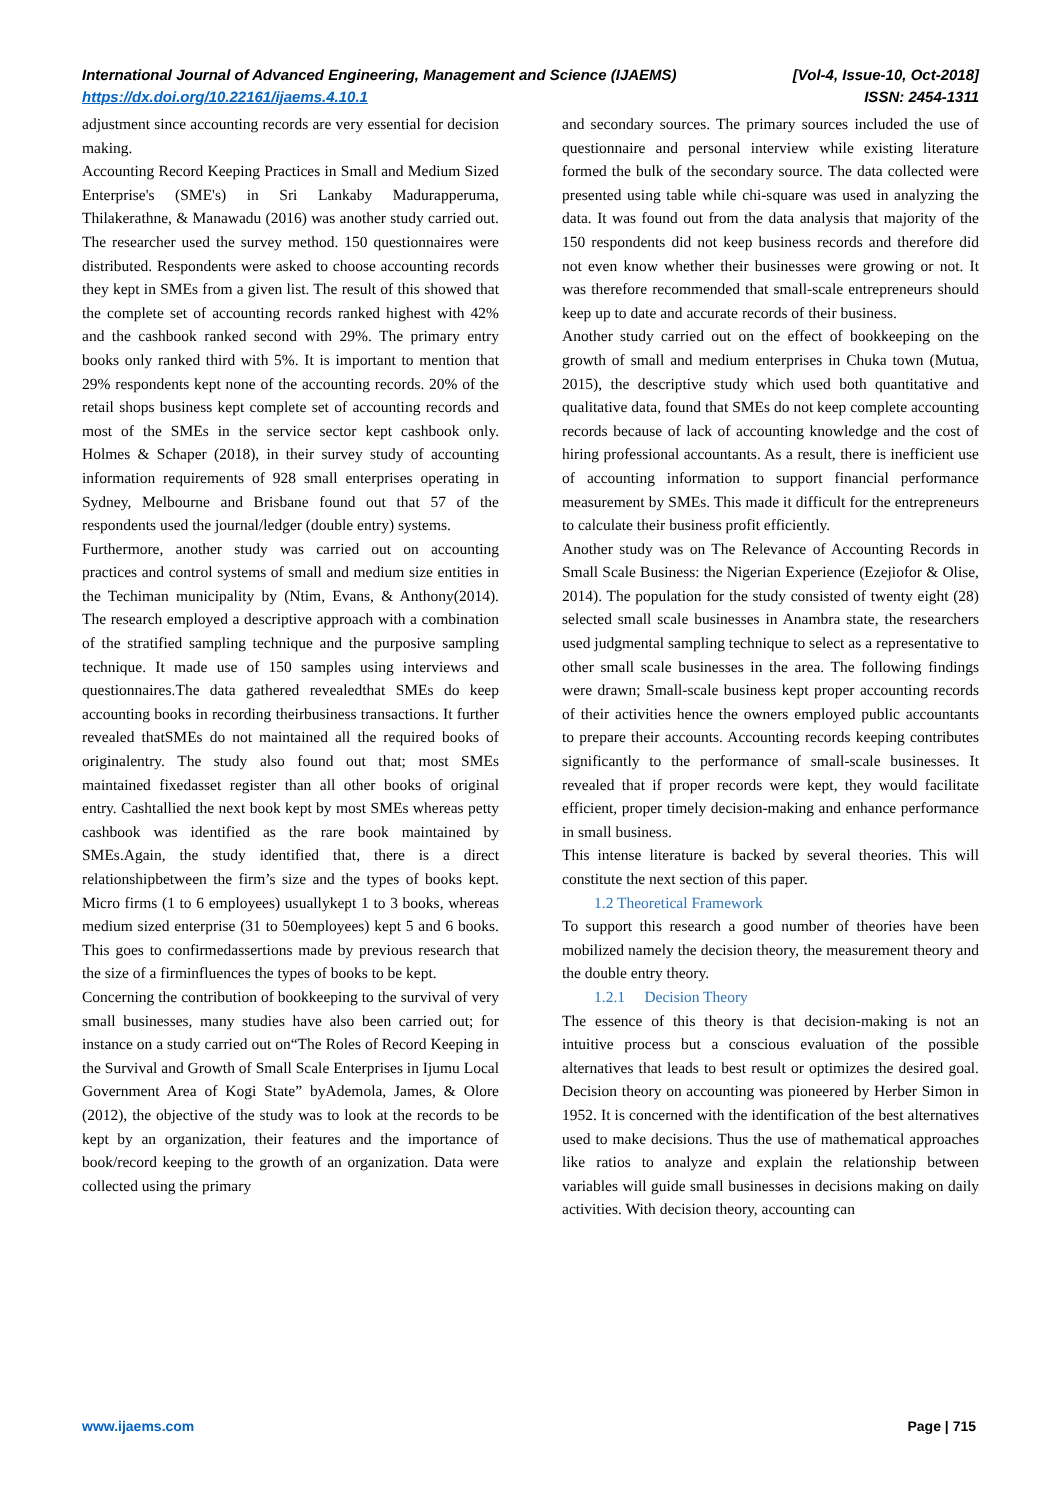International Journal of Advanced Engineering, Management and Science (IJAEMS) [Vol-4, Issue-10, Oct-2018]
https://dx.doi.org/10.22161/ijaems.4.10.1 ISSN: 2454-1311
adjustment since accounting records are very essential for decision making.
Accounting Record Keeping Practices in Small and Medium Sized Enterprise's (SME's) in Sri Lankaby Madurapperuma, Thilakerathne, & Manawadu (2016) was another study carried out. The researcher used the survey method. 150 questionnaires were distributed. Respondents were asked to choose accounting records they kept in SMEs from a given list. The result of this showed that the complete set of accounting records ranked highest with 42% and the cashbook ranked second with 29%. The primary entry books only ranked third with 5%. It is important to mention that 29% respondents kept none of the accounting records. 20% of the retail shops business kept complete set of accounting records and most of the SMEs in the service sector kept cashbook only. Holmes & Schaper (2018), in their survey study of accounting information requirements of 928 small enterprises operating in Sydney, Melbourne and Brisbane found out that 57 of the respondents used the journal/ledger (double entry) systems.
Furthermore, another study was carried out on accounting practices and control systems of small and medium size entities in the Techiman municipality by (Ntim, Evans, & Anthony(2014). The research employed a descriptive approach with a combination of the stratified sampling technique and the purposive sampling technique. It made use of 150 samples using interviews and questionnaires.The data gathered revealedthat SMEs do keep accounting books in recording theirbusiness transactions. It further revealed thatSMEs do not maintained all the required books of originalentry. The study also found out that; most SMEs maintained fixedasset register than all other books of original entry. Cashtallied the next book kept by most SMEs whereas petty cashbook was identified as the rare book maintained by SMEs.Again, the study identified that, there is a direct relationshipbetween the firm’s size and the types of books kept. Micro firms (1 to 6 employees) usuallykept 1 to 3 books, whereas medium sized enterprise (31 to 50employees) kept 5 and 6 books. This goes to confirmedassertions made by previous research that the size of a firminfluences the types of books to be kept.
Concerning the contribution of bookkeeping to the survival of very small businesses, many studies have also been carried out; for instance on a study carried out on“The Roles of Record Keeping in the Survival and Growth of Small Scale Enterprises in Ijumu Local Government Area of Kogi State” byAdemola, James, & Olore (2012), the objective of the study was to look at the records to be kept by an organization, their features and the importance of book/record keeping to the growth of an organization. Data were collected using the primary
and secondary sources. The primary sources included the use of questionnaire and personal interview while existing literature formed the bulk of the secondary source. The data collected were presented using table while chi-square was used in analyzing the data. It was found out from the data analysis that majority of the 150 respondents did not keep business records and therefore did not even know whether their businesses were growing or not. It was therefore recommended that small-scale entrepreneurs should keep up to date and accurate records of their business.
Another study carried out on the effect of bookkeeping on the growth of small and medium enterprises in Chuka town (Mutua, 2015), the descriptive study which used both quantitative and qualitative data, found that SMEs do not keep complete accounting records because of lack of accounting knowledge and the cost of hiring professional accountants. As a result, there is inefficient use of accounting information to support financial performance measurement by SMEs. This made it difficult for the entrepreneurs to calculate their business profit efficiently.
Another study was on The Relevance of Accounting Records in Small Scale Business: the Nigerian Experience (Ezejiofor & Olise, 2014). The population for the study consisted of twenty eight (28) selected small scale businesses in Anambra state, the researchers used judgmental sampling technique to select as a representative to other small scale businesses in the area. The following findings were drawn; Small-scale business kept proper accounting records of their activities hence the owners employed public accountants to prepare their accounts. Accounting records keeping contributes significantly to the performance of small-scale businesses. It revealed that if proper records were kept, they would facilitate efficient, proper timely decision-making and enhance performance in small business.
This intense literature is backed by several theories. This will constitute the next section of this paper.
1.2 Theoretical Framework
To support this research a good number of theories have been mobilized namely the decision theory, the measurement theory and the double entry theory.
1.2.1 Decision Theory
The essence of this theory is that decision-making is not an intuitive process but a conscious evaluation of the possible alternatives that leads to best result or optimizes the desired goal. Decision theory on accounting was pioneered by Herber Simon in 1952. It is concerned with the identification of the best alternatives used to make decisions. Thus the use of mathematical approaches like ratios to analyze and explain the relationship between variables will guide small businesses in decisions making on daily activities. With decision theory, accounting can
www.ijaems.com Page | 715